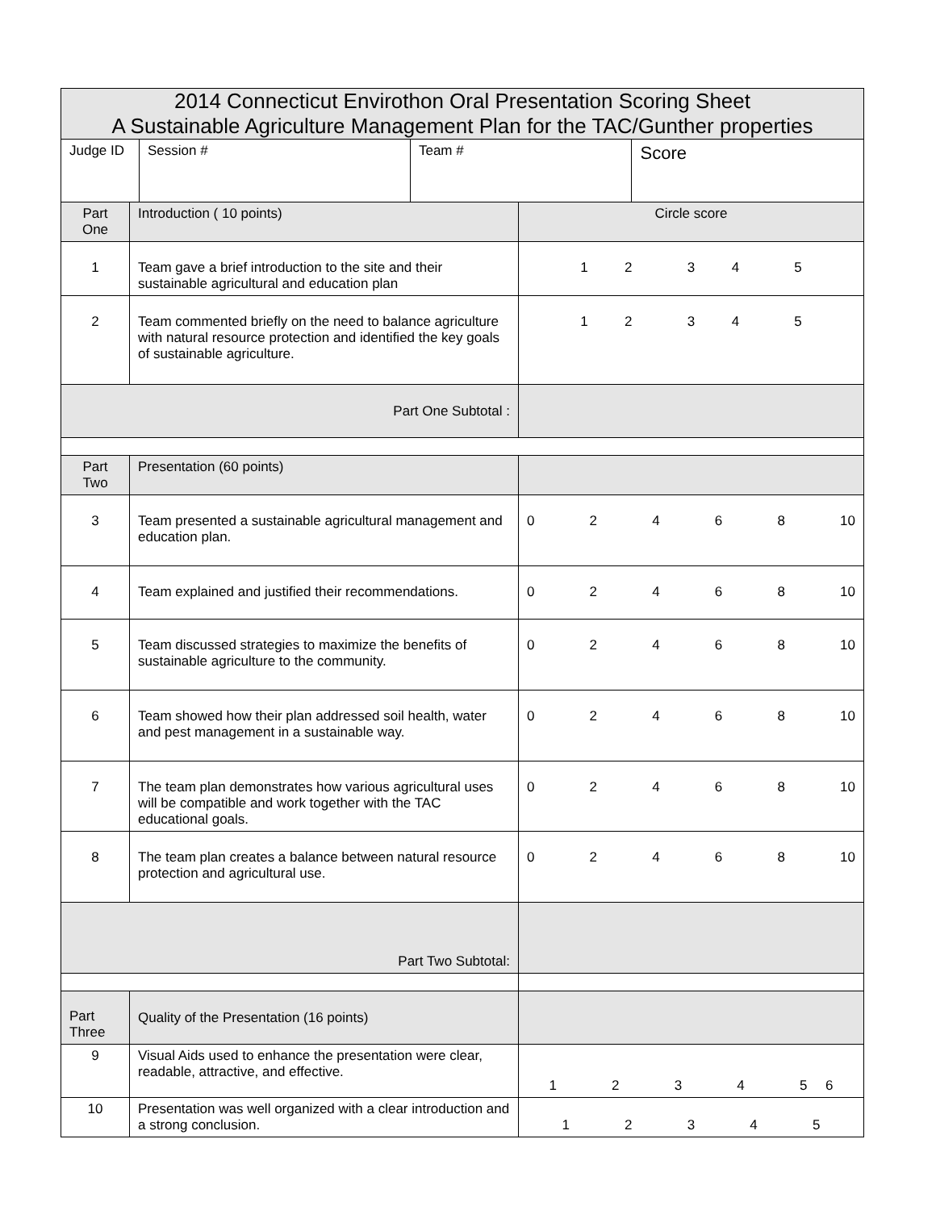| 2014 Connecticut Envirothon Oral Presentation Scoring Sheet A Sustainable Agriculture Management Plan for the TAC/Gunther properties | | | | | |
| --- | --- | --- | --- | --- | --- |
| Judge ID | | Session # | Team # | | Score |
| Part One | Introduction ( 10 points) | | | Circle score | |
| 1 | Team gave a brief introduction to the site and their sustainable agricultural and education plan | | | 1 2 3 4 5 | |
| 2 | Team commented briefly on the need to balance agriculture with natural resource protection and identified the key goals of sustainable agriculture. | | | 1 2 3 4 5 | |
| Part One Subtotal : | | | | | |
| Part Two | Presentation (60 points) | | | | |
| 3 | Team presented a sustainable agricultural management and education plan. | | | 0 2 4 6 8 10 | |
| 4 | Team explained and justified their recommendations. | | | 0 2 4 6 8 10 | |
| 5 | Team discussed strategies to maximize the benefits of sustainable agriculture to the community. | | | 0 2 4 6 8 10 | |
| 6 | Team showed how their plan addressed soil health, water and pest management in a sustainable way. | | | 0 2 4 6 8 10 | |
| 7 | The team plan demonstrates how various agricultural uses will be compatible and work together with the TAC educational goals. | | | 0 2 4 6 8 10 | |
| 8 | The team plan creates a balance between natural resource protection and agricultural use. | | | 0 2 4 6 8 10 | |
| Part Two Subtotal: | | | | | |
| Part Three | Quality of the Presentation (16 points) | | | | |
| 9 | Visual Aids used to enhance the presentation were clear, readable, attractive, and effective. | | | 1 2 3 4 5 6 | |
| 10 | Presentation was well organized with a clear introduction and a strong conclusion. | | | 1 2 3 4 5 | |